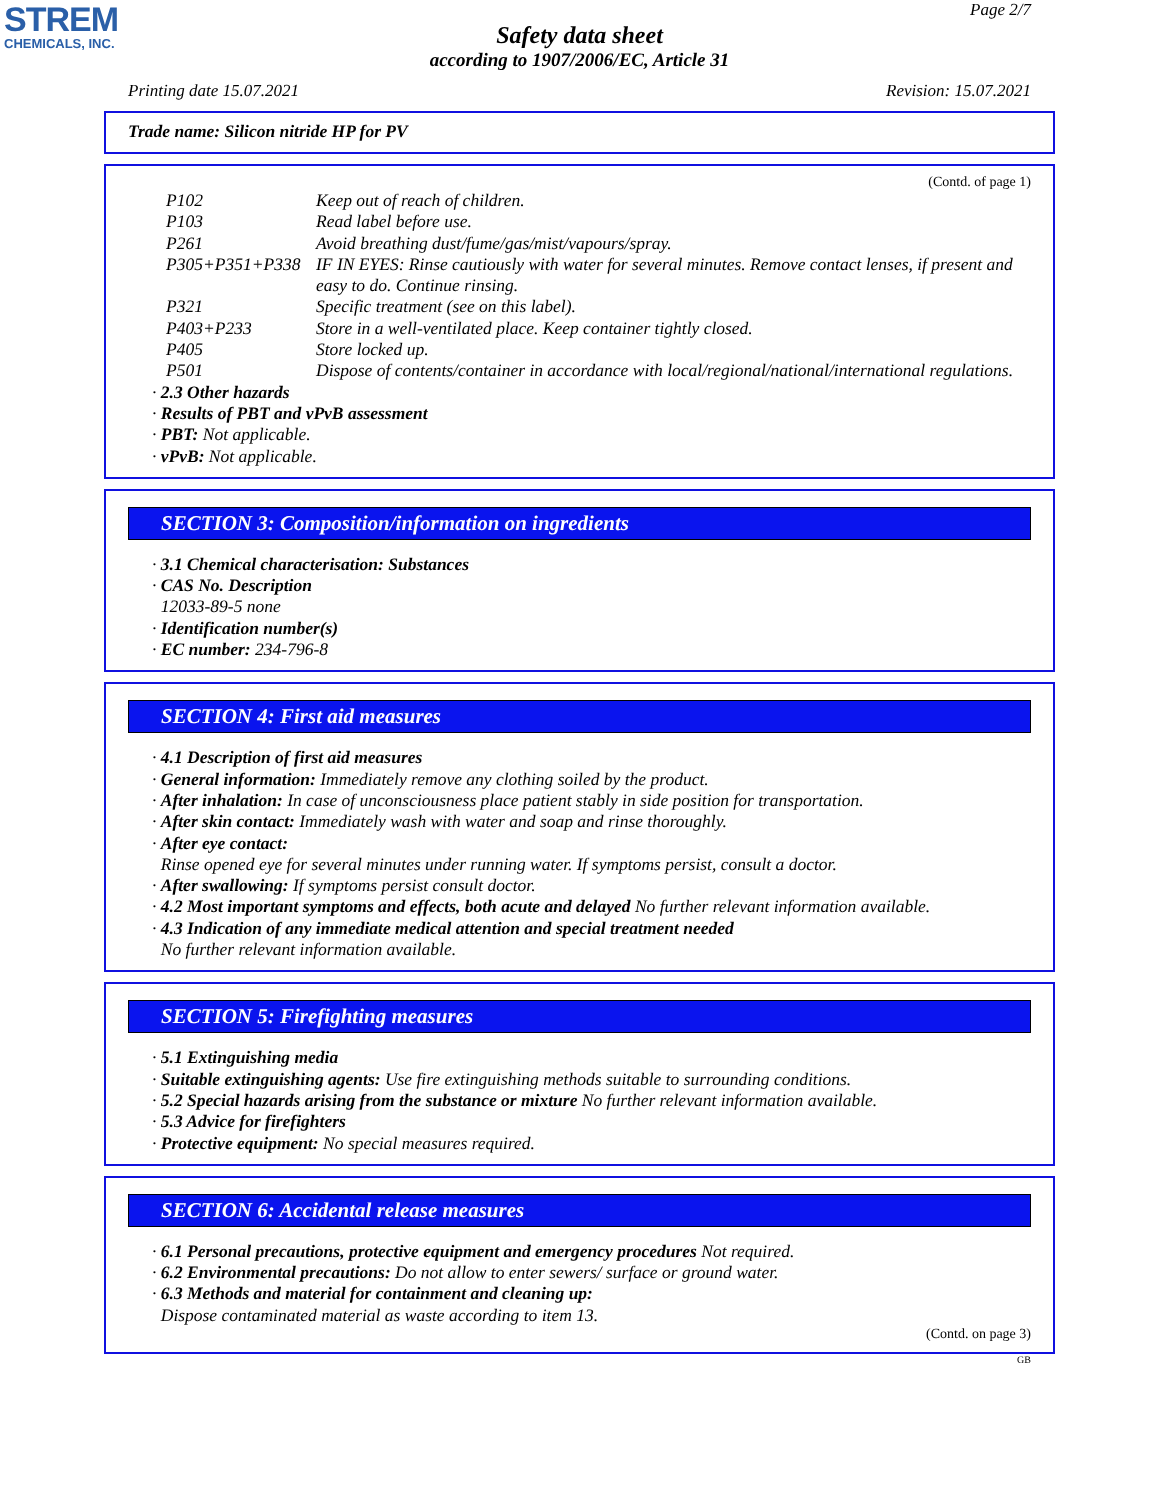STREM
CHEMICALS, INC.
Page 2/7
Safety data sheet
according to 1907/2006/EC, Article 31
Printing date 15.07.2021 Revision: 15.07.2021
Trade name: Silicon nitride HP for PV
(Contd. of page 1)
P102 Keep out of reach of children.
P103 Read label before use.
P261 Avoid breathing dust/fume/gas/mist/vapours/spray.
P305+P351+P338 IF IN EYES: Rinse cautiously with water for several minutes. Remove contact lenses, if present and easy to do. Continue rinsing.
P321 Specific treatment (see on this label).
P403+P233 Store in a well-ventilated place. Keep container tightly closed.
P405 Store locked up.
P501 Dispose of contents/container in accordance with local/regional/national/international regulations.
· 2.3 Other hazards
· Results of PBT and vPvB assessment
· PBT: Not applicable.
· vPvB: Not applicable.
SECTION 3: Composition/information on ingredients
· 3.1 Chemical characterisation: Substances
· CAS No. Description
12033-89-5 none
· Identification number(s)
· EC number: 234-796-8
SECTION 4: First aid measures
· 4.1 Description of first aid measures
· General information: Immediately remove any clothing soiled by the product.
· After inhalation: In case of unconsciousness place patient stably in side position for transportation.
· After skin contact: Immediately wash with water and soap and rinse thoroughly.
· After eye contact:
Rinse opened eye for several minutes under running water. If symptoms persist, consult a doctor.
· After swallowing: If symptoms persist consult doctor.
· 4.2 Most important symptoms and effects, both acute and delayed No further relevant information available.
· 4.3 Indication of any immediate medical attention and special treatment needed
No further relevant information available.
SECTION 5: Firefighting measures
· 5.1 Extinguishing media
· Suitable extinguishing agents: Use fire extinguishing methods suitable to surrounding conditions.
· 5.2 Special hazards arising from the substance or mixture No further relevant information available.
· 5.3 Advice for firefighters
· Protective equipment: No special measures required.
SECTION 6: Accidental release measures
· 6.1 Personal precautions, protective equipment and emergency procedures Not required.
· 6.2 Environmental precautions: Do not allow to enter sewers/ surface or ground water.
· 6.3 Methods and material for containment and cleaning up:
Dispose contaminated material as waste according to item 13.
(Contd. on page 3)
GB